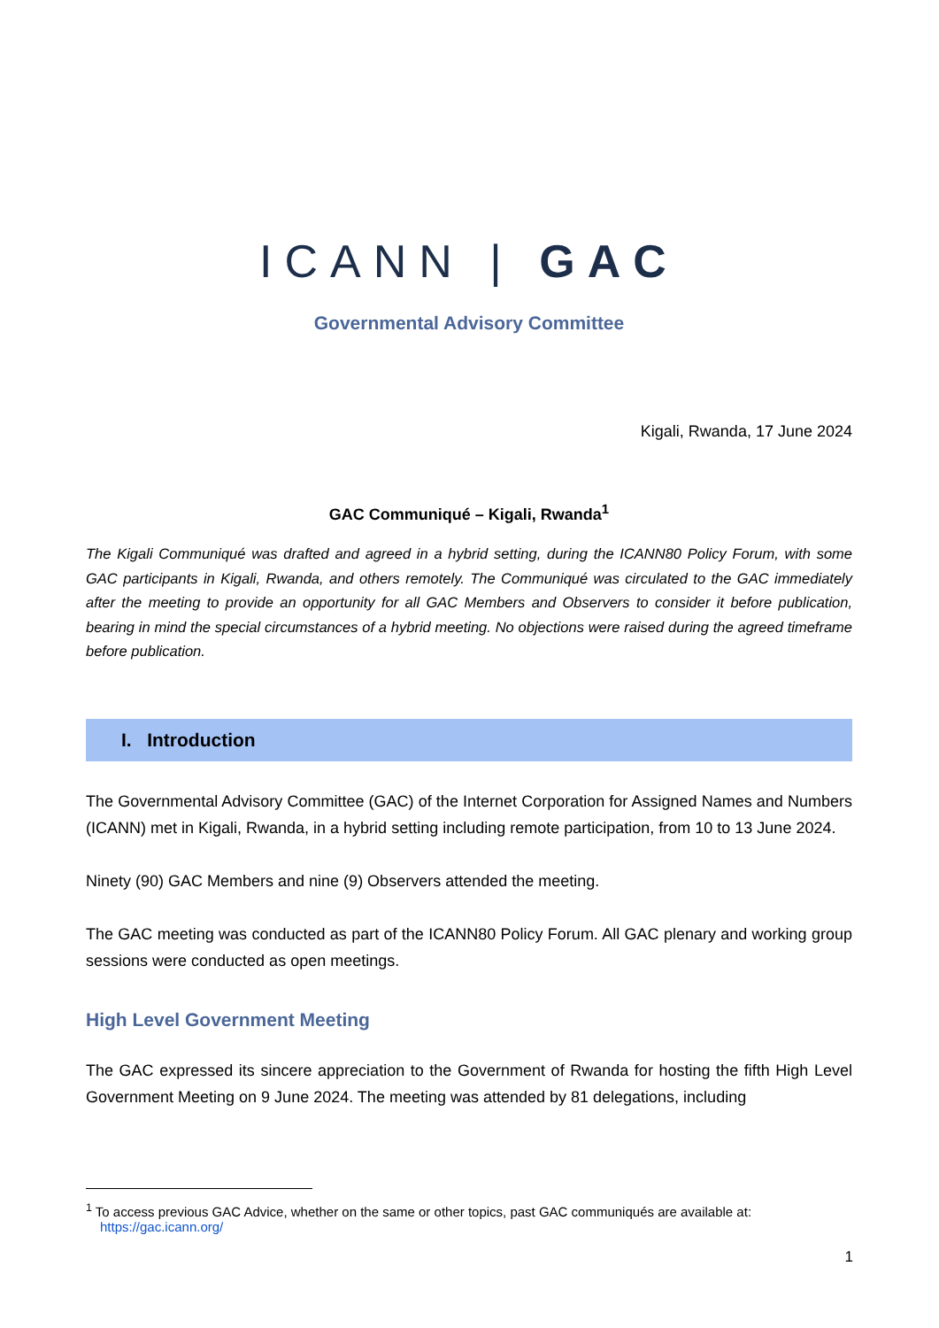ICANN | GAC
Governmental Advisory Committee
Kigali, Rwanda, 17 June 2024
GAC Communiqué – Kigali, Rwanda<sup>1</sup>
The Kigali Communiqué was drafted and agreed in a hybrid setting, during the ICANN80 Policy Forum, with some GAC participants in Kigali, Rwanda, and others remotely. The Communiqué was circulated to the GAC immediately after the meeting to provide an opportunity for all GAC Members and Observers to consider it before publication, bearing in mind the special circumstances of a hybrid meeting. No objections were raised during the agreed timeframe before publication.
I. Introduction
The Governmental Advisory Committee (GAC) of the Internet Corporation for Assigned Names and Numbers (ICANN) met in Kigali, Rwanda, in a hybrid setting including remote participation, from 10 to 13 June 2024.
Ninety (90) GAC Members and nine (9) Observers attended the meeting.
The GAC meeting was conducted as part of the ICANN80 Policy Forum. All GAC plenary and working group sessions were conducted as open meetings.
High Level Government Meeting
The GAC expressed its sincere appreciation to the Government of Rwanda for hosting the fifth High Level Government Meeting on 9 June 2024. The meeting was attended by 81 delegations, including
<sup>1</sup> To access previous GAC Advice, whether on the same or other topics, past GAC communiqués are available at:
https://gac.icann.org/
1